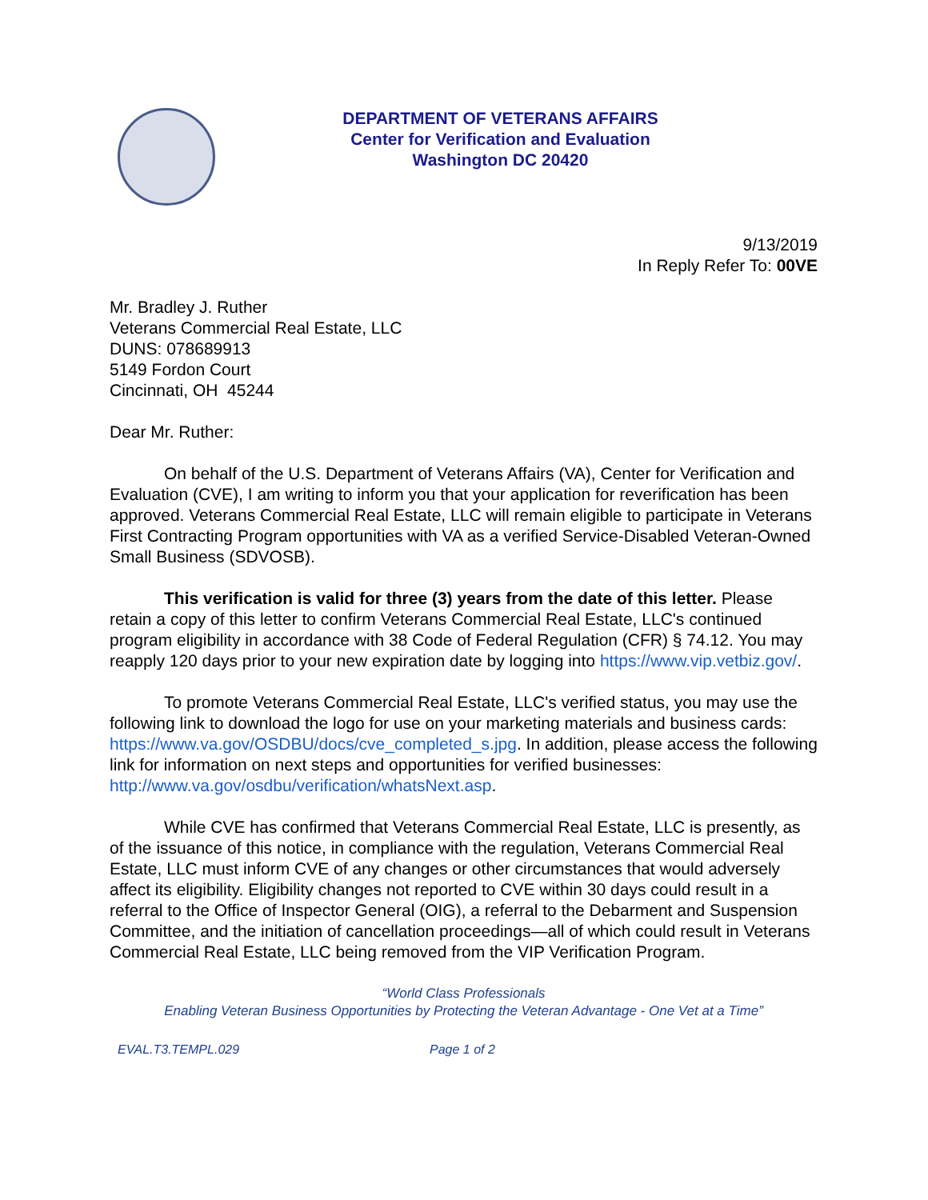DEPARTMENT OF VETERANS AFFAIRS
Center for Verification and Evaluation
Washington DC 20420
9/13/2019
In Reply Refer To: 00VE
Mr. Bradley J. Ruther
Veterans Commercial Real Estate, LLC
DUNS: 078689913
5149 Fordon Court
Cincinnati, OH 45244
Dear Mr. Ruther:
On behalf of the U.S. Department of Veterans Affairs (VA), Center for Verification and Evaluation (CVE), I am writing to inform you that your application for reverification has been approved. Veterans Commercial Real Estate, LLC will remain eligible to participate in Veterans First Contracting Program opportunities with VA as a verified Service-Disabled Veteran-Owned Small Business (SDVOSB).
This verification is valid for three (3) years from the date of this letter. Please retain a copy of this letter to confirm Veterans Commercial Real Estate, LLC's continued program eligibility in accordance with 38 Code of Federal Regulation (CFR) § 74.12. You may reapply 120 days prior to your new expiration date by logging into https://www.vip.vetbiz.gov/.
To promote Veterans Commercial Real Estate, LLC's verified status, you may use the following link to download the logo for use on your marketing materials and business cards: https://www.va.gov/OSDBU/docs/cve_completed_s.jpg. In addition, please access the following link for information on next steps and opportunities for verified businesses:
http://www.va.gov/osdbu/verification/whatsNext.asp.
While CVE has confirmed that Veterans Commercial Real Estate, LLC is presently, as of the issuance of this notice, in compliance with the regulation, Veterans Commercial Real Estate, LLC must inform CVE of any changes or other circumstances that would adversely affect its eligibility. Eligibility changes not reported to CVE within 30 days could result in a referral to the Office of Inspector General (OIG), a referral to the Debarment and Suspension Committee, and the initiation of cancellation proceedings—all of which could result in Veterans Commercial Real Estate, LLC being removed from the VIP Verification Program.
“World Class Professionals
Enabling Veteran Business Opportunities by Protecting the Veteran Advantage - One Vet at a Time”
EVAL.T3.TEMPL.029 Page 1 of 2